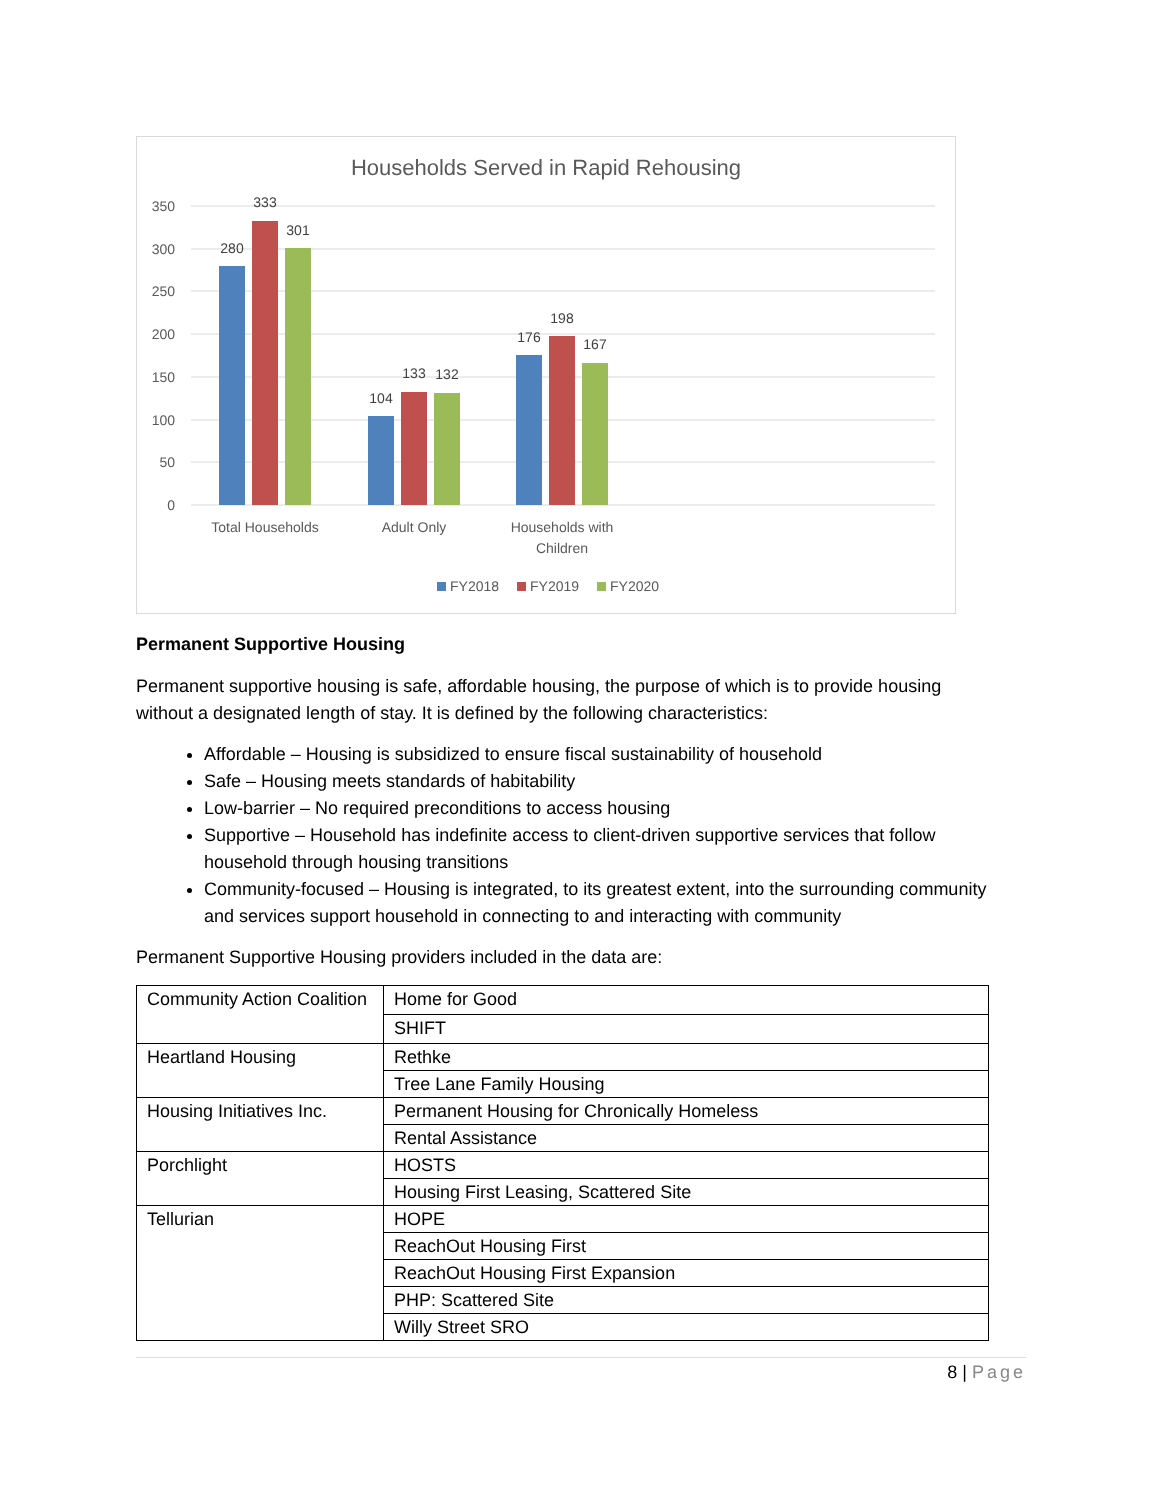Households Served in Rapid Rehousing
350
300
250
200
150
100
50
0
280
333
301
104
133
132
176
198
167
Total Households
Adult Only
Households with
Children
FY2018
FY2019
FY2020
Permanent Supportive Housing
Permanent supportive housing is safe, affordable housing, the purpose of which is to provide housing without a designated length of stay. It is defined by the following characteristics:
Affordable – Housing is subsidized to ensure fiscal sustainability of household
Safe – Housing meets standards of habitability
Low-barrier – No required preconditions to access housing
Supportive – Household has indefinite access to client-driven supportive services that follow household through housing transitions
Community-focused – Housing is integrated, to its greatest extent, into the surrounding community and services support household in connecting to and interacting with community
Permanent Supportive Housing providers included in the data are:
| Community Action Coalition | Home for Good |
| | SHIFT |
| Heartland Housing | Rethke |
| | Tree Lane Family Housing |
| Housing Initiatives Inc. | Permanent Housing for Chronically Homeless |
| | Rental Assistance |
| Porchlight | HOSTS |
| | Housing First Leasing, Scattered Site |
| Tellurian | HOPE |
| | ReachOut Housing First |
| | ReachOut Housing First Expansion |
| | PHP: Scattered Site |
| | Willy Street SRO |
8 | Page